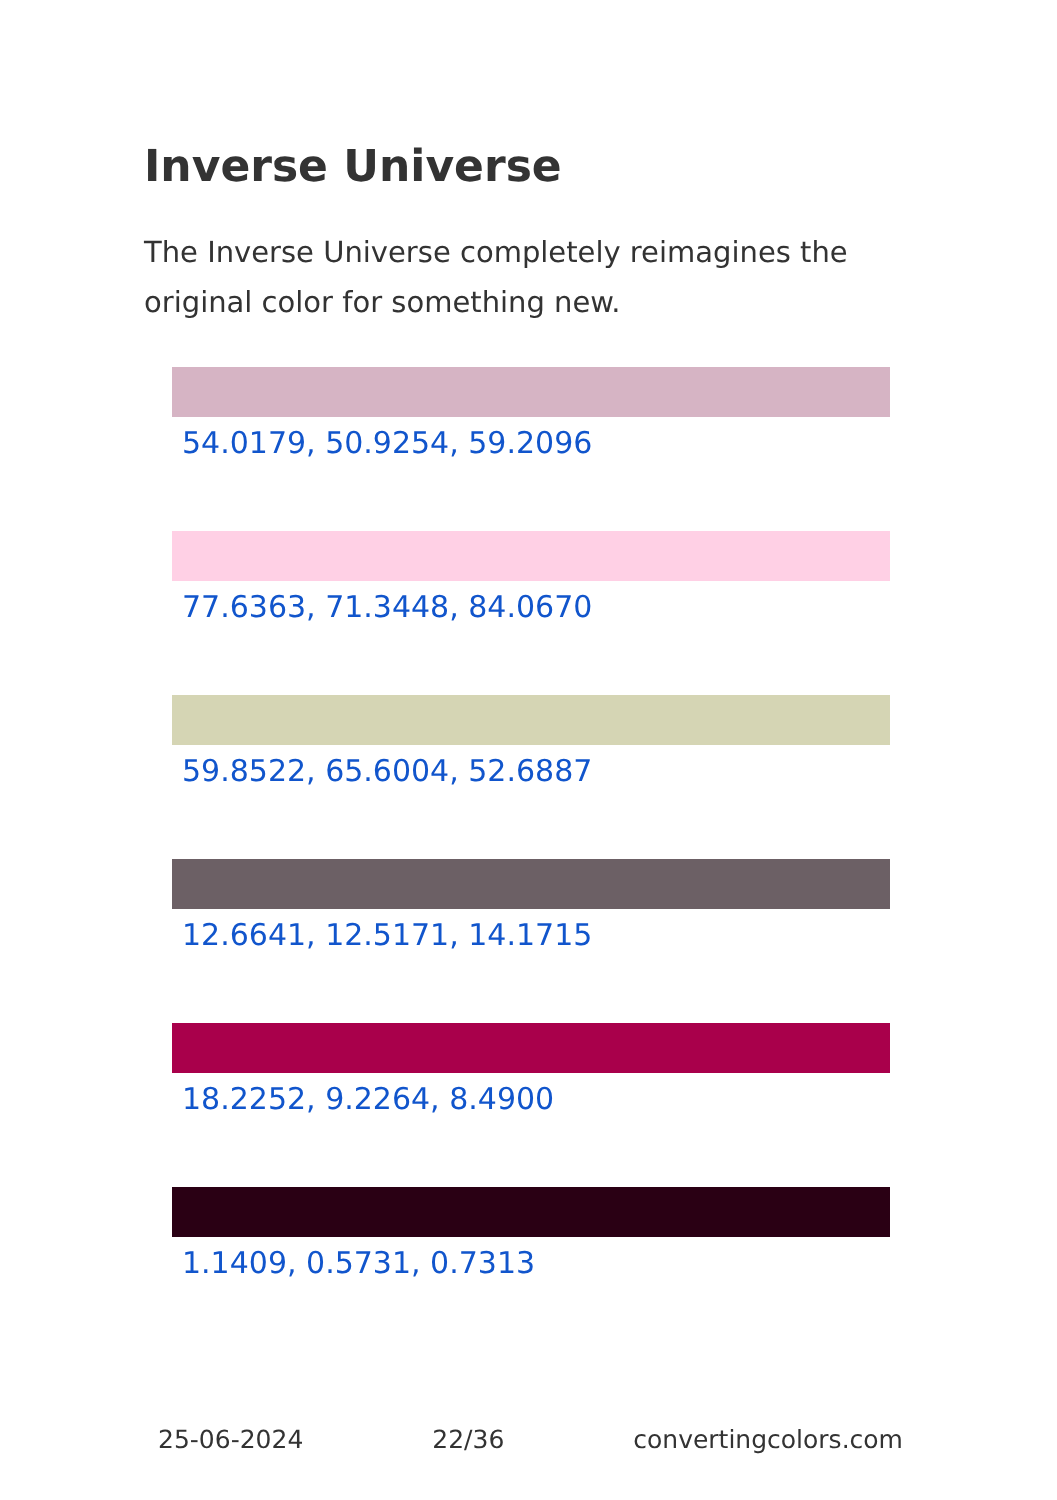Inverse Universe
The Inverse Universe completely reimagines the original color for something new.
54.0179, 50.9254, 59.2096
77.6363, 71.3448, 84.0670
59.8522, 65.6004, 52.6887
12.6641, 12.5171, 14.1715
18.2252, 9.2264, 8.4900
1.1409, 0.5731, 0.7313
25-06-2024 22/36 convertingcolors.com